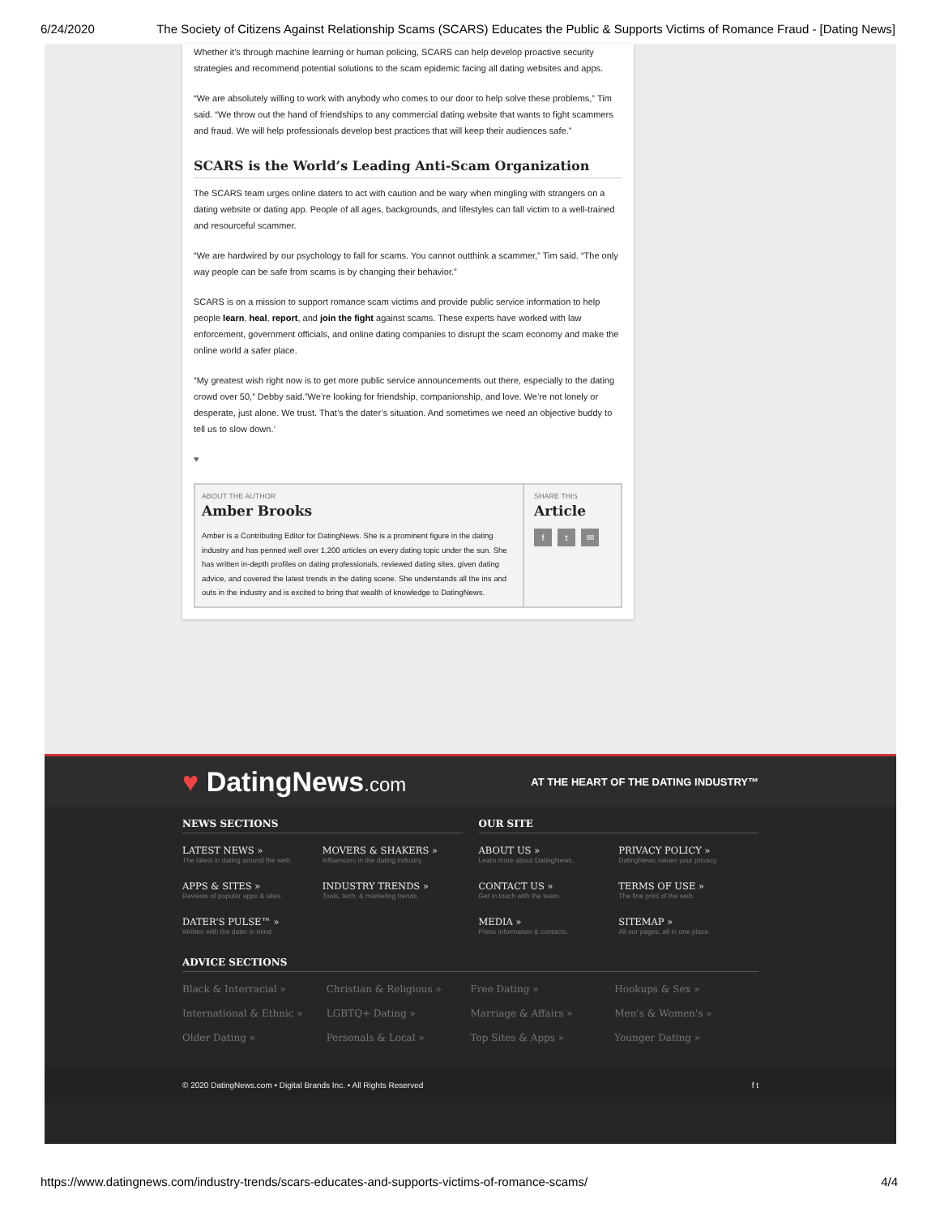6/24/2020 The Society of Citizens Against Relationship Scams (SCARS) Educates the Public & Supports Victims of Romance Fraud - [Dating News]
Whether it’s through machine learning or human policing, SCARS can help develop proactive security strategies and recommend potential solutions to the scam epidemic facing all dating websites and apps.
“We are absolutely willing to work with anybody who comes to our door to help solve these problems,” Tim said. “We throw out the hand of friendships to any commercial dating website that wants to fight scammers and fraud. We will help professionals develop best practices that will keep their audiences safe.”
SCARS is the World’s Leading Anti-Scam Organization
The SCARS team urges online daters to act with caution and be wary when mingling with strangers on a dating website or dating app. People of all ages, backgrounds, and lifestyles can fall victim to a well-trained and resourceful scammer.
“We are hardwired by our psychology to fall for scams. You cannot outthink a scammer,” Tim said. “The only way people can be safe from scams is by changing their behavior.”
SCARS is on a mission to support romance scam victims and provide public service information to help people learn, heal, report, and join the fight against scams. These experts have worked with law enforcement, government officials, and online dating companies to disrupt the scam economy and make the online world a safer place.
“My greatest wish right now is to get more public service announcements out there, especially to the dating crowd over 50,” Debby said.”We’re looking for friendship, companionship, and love. We’re not lonely or desperate, just alone. We trust. That’s the dater’s situation. And sometimes we need an objective buddy to tell us to slow down.’
♥
ABOUT THE AUTHOR
Amber Brooks
Amber is a Contributing Editor for DatingNews. She is a prominent figure in the dating industry and has penned well over 1,200 articles on every dating topic under the sun. She has written in-depth profiles on dating professionals, reviewed dating sites, given dating advice, and covered the latest trends in the dating scene. She understands all the ins and outs in the industry and is excited to bring that wealth of knowledge to DatingNews.
SHARE THIS
Article
f t ✉
♥ DatingNews.com AT THE HEART OF THE DATING INDUSTRY™
NEWS SECTIONS
LATEST NEWS »
The latest in dating around the web.
MOVERS & SHAKERS »
Influencers in the dating industry.
APPS & SITES »
Reviews of popular apps & sites.
INDUSTRY TRENDS »
Tools, tech, & marketing trends.
DATER'S PULSE™ »
Written with the dater in mind.
OUR SITE
ABOUT US »
Learn more about DatingNews.
PRIVACY POLICY »
DatingNews values your privacy.
CONTACT US »
Get in touch with the team.
TERMS OF USE »
The fine print of the web.
MEDIA »
Press information & contacts.
SITEMAP »
All our pages, all in one place.
ADVICE SECTIONS
Black & Interracial »
Christian & Religious »
Free Dating »
Hookups & Sex »
International & Ethnic »
LGBTQ+ Dating »
Marriage & Affairs »
Men's & Women's »
Older Dating »
Personals & Local »
Top Sites & Apps »
Younger Dating »
© 2020 DatingNews.com • Digital Brands Inc. • All Rights Reserved f t
https://www.datingnews.com/industry-trends/scars-educates-and-supports-victims-of-romance-scams/ 4/4